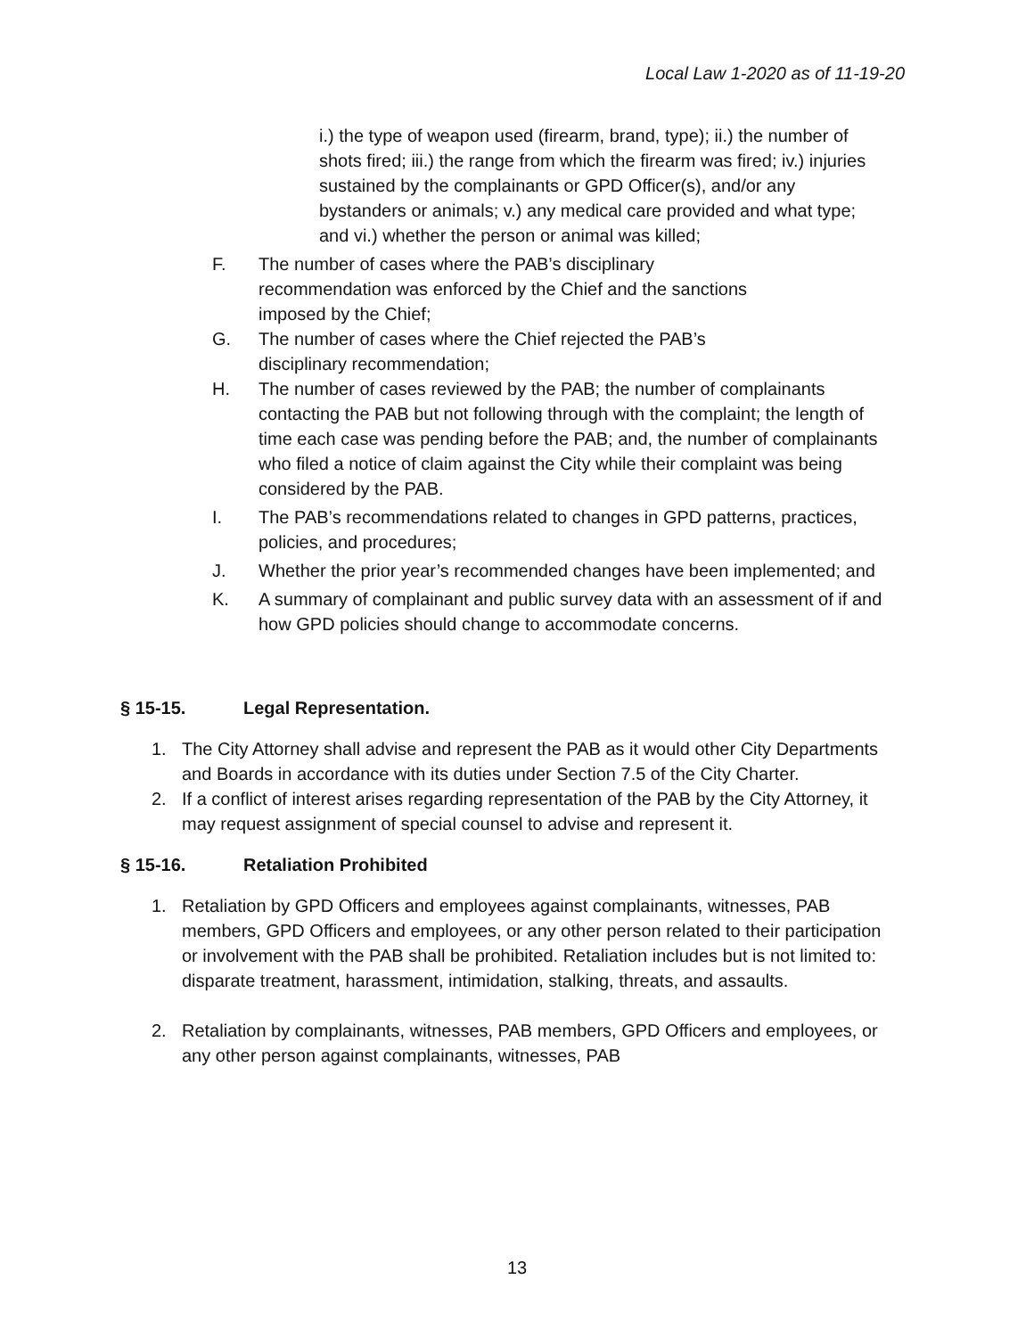Local Law 1-2020 as of 11-19-20
i.) the type of weapon used (firearm, brand, type); ii.) the number of shots fired; iii.) the range from which the firearm was fired; iv.) injuries sustained by the complainants or GPD Officer(s), and/or any bystanders or animals; v.) any medical care provided and what type; and vi.) whether the person or animal was killed;
F. The number of cases where the PAB’s disciplinary
recommendation was enforced by the Chief and the sanctions
imposed by the Chief;
G. The number of cases where the Chief rejected the PAB’s
disciplinary recommendation;
H. The number of cases reviewed by the PAB; the number of complainants contacting the PAB but not following through with the complaint; the length of time each case was pending before the PAB; and, the number of complainants who filed a notice of claim against the City while their complaint was being considered by the PAB.
I. The PAB’s recommendations related to changes in GPD patterns, practices, policies, and procedures;
J. Whether the prior year’s recommended changes have been implemented; and
K. A summary of complainant and public survey data with an assessment of if and how GPD policies should change to accommodate concerns.
§ 15-15. Legal Representation.
1. The City Attorney shall advise and represent the PAB as it would other City Departments and Boards in accordance with its duties under Section 7.5 of the City Charter.
2. If a conflict of interest arises regarding representation of the PAB by the City Attorney, it may request assignment of special counsel to advise and represent it.
§ 15-16. Retaliation Prohibited
1. Retaliation by GPD Officers and employees against complainants, witnesses, PAB members, GPD Officers and employees, or any other person related to their participation or involvement with the PAB shall be prohibited. Retaliation includes but is not limited to: disparate treatment, harassment, intimidation, stalking, threats, and assaults.
2. Retaliation by complainants, witnesses, PAB members, GPD Officers and employees, or any other person against complainants, witnesses, PAB
13